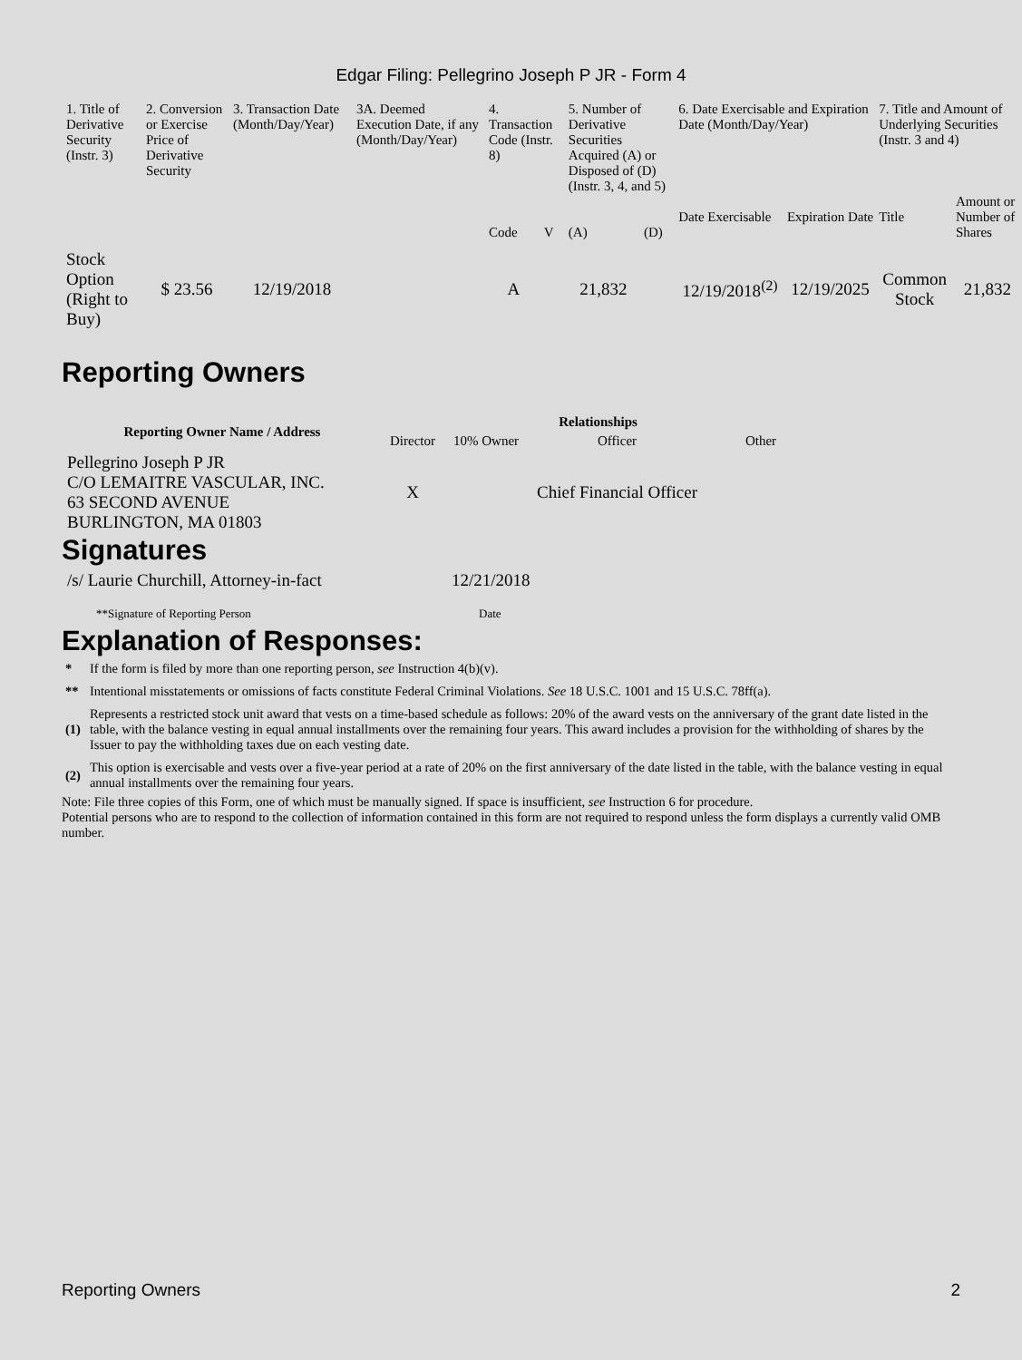Edgar Filing: Pellegrino Joseph P JR - Form 4
| 1. Title of Derivative Security (Instr. 3) | 2. Conversion or Exercise Price of Derivative Security | 3. Transaction Date (Month/Day/Year) | 3A. Deemed Execution Date, if any (Month/Day/Year) | 4. Transaction Code (Instr. 8) | | 5. Number of Derivative Securities Acquired (A) or Disposed of (D) (Instr. 3, 4, and 5) | | 6. Date Exercisable and Expiration Date (Month/Day/Year) | | 7. Title and Amount of Underlying Securities (Instr. 3 and 4) | |
| --- | --- | --- | --- | --- | --- | --- | --- | --- | --- | --- | --- |
| | | | | Code | V | (A) | (D) | Date Exercisable | Expiration Date | Title | Amount or Number of Shares |
| Stock Option (Right to Buy) | $ 23.56 | 12/19/2018 | | A | | 21,832 | | 12/19/2018<sup>(2)</sup> | 12/19/2025 | Common Stock | 21,832 |
Reporting Owners
| Reporting Owner Name / Address | Relationships | | | |
| --- | --- | --- | --- | --- |
| | Director | 10% Owner | Officer | Other |
| Pellegrino Joseph P JR C/O LEMAITRE VASCULAR, INC. 63 SECOND AVENUE BURLINGTON, MA 01803 | X | | Chief Financial Officer | |
Signatures
| /s/ Laurie Churchill, Attorney-in-fact | 12/21/2018 |
| **Signature of Reporting Person | Date |
Explanation of Responses:
| * | If the form is filed by more than one reporting person, see Instruction 4(b)(v). |
| ** | Intentional misstatements or omissions of facts constitute Federal Criminal Violations. See 18 U.S.C. 1001 and 15 U.S.C. 78ff(a). |
| (1) | Represents a restricted stock unit award that vests on a time-based schedule as follows: 20% of the award vests on the anniversary of the grant date listed in the table, with the balance vesting in equal annual installments over the remaining four years. This award includes a provision for the withholding of shares by the Issuer to pay the withholding taxes due on each vesting date. |
| (2) | This option is exercisable and vests over a five-year period at a rate of 20% on the first anniversary of the date listed in the table, with the balance vesting in equal annual installments over the remaining four years. |
Note: File three copies of this Form, one of which must be manually signed. If space is insufficient, see Instruction 6 for procedure.
Potential persons who are to respond to the collection of information contained in this form are not required to respond unless the form displays a currently valid OMB number.
Reporting Owners 2